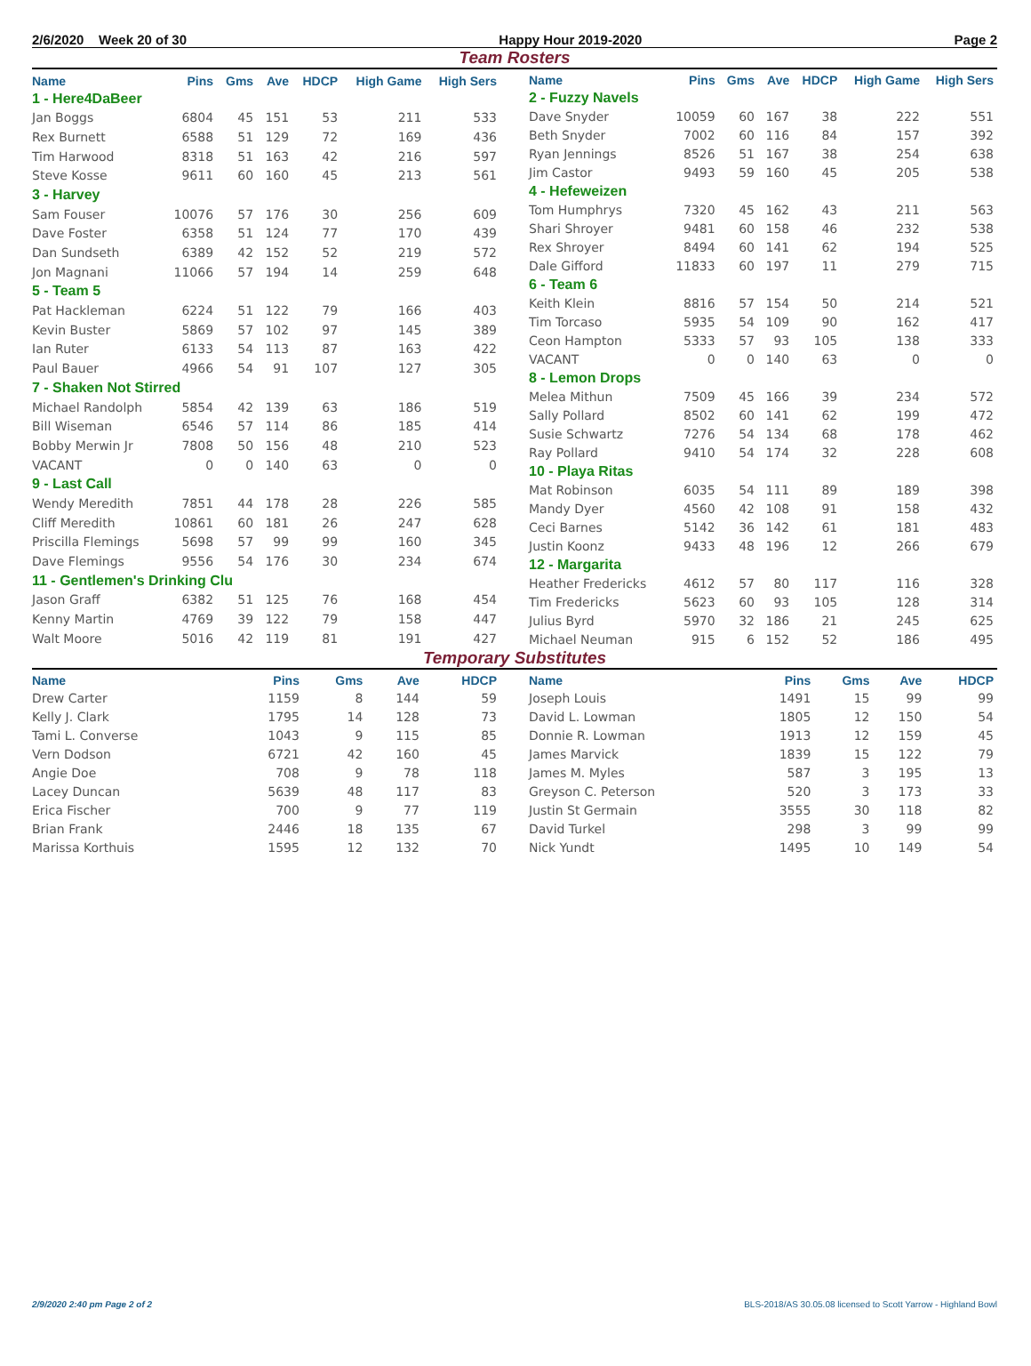2/6/2020 Week 20 of 30 Happy Hour 2019-2020 Page 2
Team Rosters
| Name | Pins | Gms | Ave | HDCP | High Game | High Sers |
| --- | --- | --- | --- | --- | --- | --- |
| 1 - Here4DaBeer | | | | | | |
| Jan Boggs | 6804 | 45 | 151 | 53 | 211 | 533 |
| Rex Burnett | 6588 | 51 | 129 | 72 | 169 | 436 |
| Tim Harwood | 8318 | 51 | 163 | 42 | 216 | 597 |
| Steve Kosse | 9611 | 60 | 160 | 45 | 213 | 561 |
| 3 - Harvey | | | | | | |
| Sam Fouser | 10076 | 57 | 176 | 30 | 256 | 609 |
| Dave Foster | 6358 | 51 | 124 | 77 | 170 | 439 |
| Dan Sundseth | 6389 | 42 | 152 | 52 | 219 | 572 |
| Jon Magnani | 11066 | 57 | 194 | 14 | 259 | 648 |
| 5 - Team 5 | | | | | | |
| Pat Hackleman | 6224 | 51 | 122 | 79 | 166 | 403 |
| Kevin Buster | 5869 | 57 | 102 | 97 | 145 | 389 |
| Ian Ruter | 6133 | 54 | 113 | 87 | 163 | 422 |
| Paul Bauer | 4966 | 54 | 91 | 107 | 127 | 305 |
| 7 - Shaken Not Stirred | | | | | | |
| Michael Randolph | 5854 | 42 | 139 | 63 | 186 | 519 |
| Bill Wiseman | 6546 | 57 | 114 | 86 | 185 | 414 |
| Bobby Merwin Jr | 7808 | 50 | 156 | 48 | 210 | 523 |
| VACANT | 0 | 0 | 140 | 63 | 0 | 0 |
| 9 - Last Call | | | | | | |
| Wendy Meredith | 7851 | 44 | 178 | 28 | 226 | 585 |
| Cliff Meredith | 10861 | 60 | 181 | 26 | 247 | 628 |
| Priscilla Flemings | 5698 | 57 | 99 | 99 | 160 | 345 |
| Dave Flemings | 9556 | 54 | 176 | 30 | 234 | 674 |
| 11 - Gentlemen's Drinking Clu | | | | | | |
| Jason Graff | 6382 | 51 | 125 | 76 | 168 | 454 |
| Kenny Martin | 4769 | 39 | 122 | 79 | 158 | 447 |
| Walt Moore | 5016 | 42 | 119 | 81 | 191 | 427 |
| Name | Pins | Gms | Ave | HDCP | High Game | High Sers |
| --- | --- | --- | --- | --- | --- | --- |
| 2 - Fuzzy Navels | | | | | | |
| Dave Snyder | 10059 | 60 | 167 | 38 | 222 | 551 |
| Beth Snyder | 7002 | 60 | 116 | 84 | 157 | 392 |
| Ryan Jennings | 8526 | 51 | 167 | 38 | 254 | 638 |
| Jim Castor | 9493 | 59 | 160 | 45 | 205 | 538 |
| 4 - Hefeweizen | | | | | | |
| Tom Humphrys | 7320 | 45 | 162 | 43 | 211 | 563 |
| Shari Shroyer | 9481 | 60 | 158 | 46 | 232 | 538 |
| Rex Shroyer | 8494 | 60 | 141 | 62 | 194 | 525 |
| Dale Gifford | 11833 | 60 | 197 | 11 | 279 | 715 |
| 6 - Team 6 | | | | | | |
| Keith Klein | 8816 | 57 | 154 | 50 | 214 | 521 |
| Tim Torcaso | 5935 | 54 | 109 | 90 | 162 | 417 |
| Ceon Hampton | 5333 | 57 | 93 | 105 | 138 | 333 |
| VACANT | 0 | 0 | 140 | 63 | 0 | 0 |
| 8 - Lemon Drops | | | | | | |
| Melea Mithun | 7509 | 45 | 166 | 39 | 234 | 572 |
| Sally Pollard | 8502 | 60 | 141 | 62 | 199 | 472 |
| Susie Schwartz | 7276 | 54 | 134 | 68 | 178 | 462 |
| Ray Pollard | 9410 | 54 | 174 | 32 | 228 | 608 |
| 10 - Playa Ritas | | | | | | |
| Mat Robinson | 6035 | 54 | 111 | 89 | 189 | 398 |
| Mandy Dyer | 4560 | 42 | 108 | 91 | 158 | 432 |
| Ceci Barnes | 5142 | 36 | 142 | 61 | 181 | 483 |
| Justin Koonz | 9433 | 48 | 196 | 12 | 266 | 679 |
| 12 - Margarita | | | | | | |
| Heather Fredericks | 4612 | 57 | 80 | 117 | 116 | 328 |
| Tim Fredericks | 5623 | 60 | 93 | 105 | 128 | 314 |
| Julius Byrd | 5970 | 32 | 186 | 21 | 245 | 625 |
| Michael Neuman | 915 | 6 | 152 | 52 | 186 | 495 |
Temporary Substitutes
| Name | Pins | Gms | Ave | HDCP |
| --- | --- | --- | --- | --- |
| Drew Carter | 1159 | 8 | 144 | 59 |
| Kelly J. Clark | 1795 | 14 | 128 | 73 |
| Tami L. Converse | 1043 | 9 | 115 | 85 |
| Vern Dodson | 6721 | 42 | 160 | 45 |
| Angie Doe | 708 | 9 | 78 | 118 |
| Lacey Duncan | 5639 | 48 | 117 | 83 |
| Erica Fischer | 700 | 9 | 77 | 119 |
| Brian Frank | 2446 | 18 | 135 | 67 |
| Marissa Korthuis | 1595 | 12 | 132 | 70 |
| Name | Pins | Gms | Ave | HDCP |
| --- | --- | --- | --- | --- |
| Joseph Louis | 1491 | 15 | 99 | 99 |
| David L. Lowman | 1805 | 12 | 150 | 54 |
| Donnie R. Lowman | 1913 | 12 | 159 | 45 |
| James Marvick | 1839 | 15 | 122 | 79 |
| James M. Myles | 587 | 3 | 195 | 13 |
| Greyson C. Peterson | 520 | 3 | 173 | 33 |
| Justin St Germain | 3555 | 30 | 118 | 82 |
| David Turkel | 298 | 3 | 99 | 99 |
| Nick Yundt | 1495 | 10 | 149 | 54 |
2/9/2020 2:40 pm Page 2 of 2 BLS-2018/AS 30.05.08 licensed to Scott Yarrow - Highland Bowl